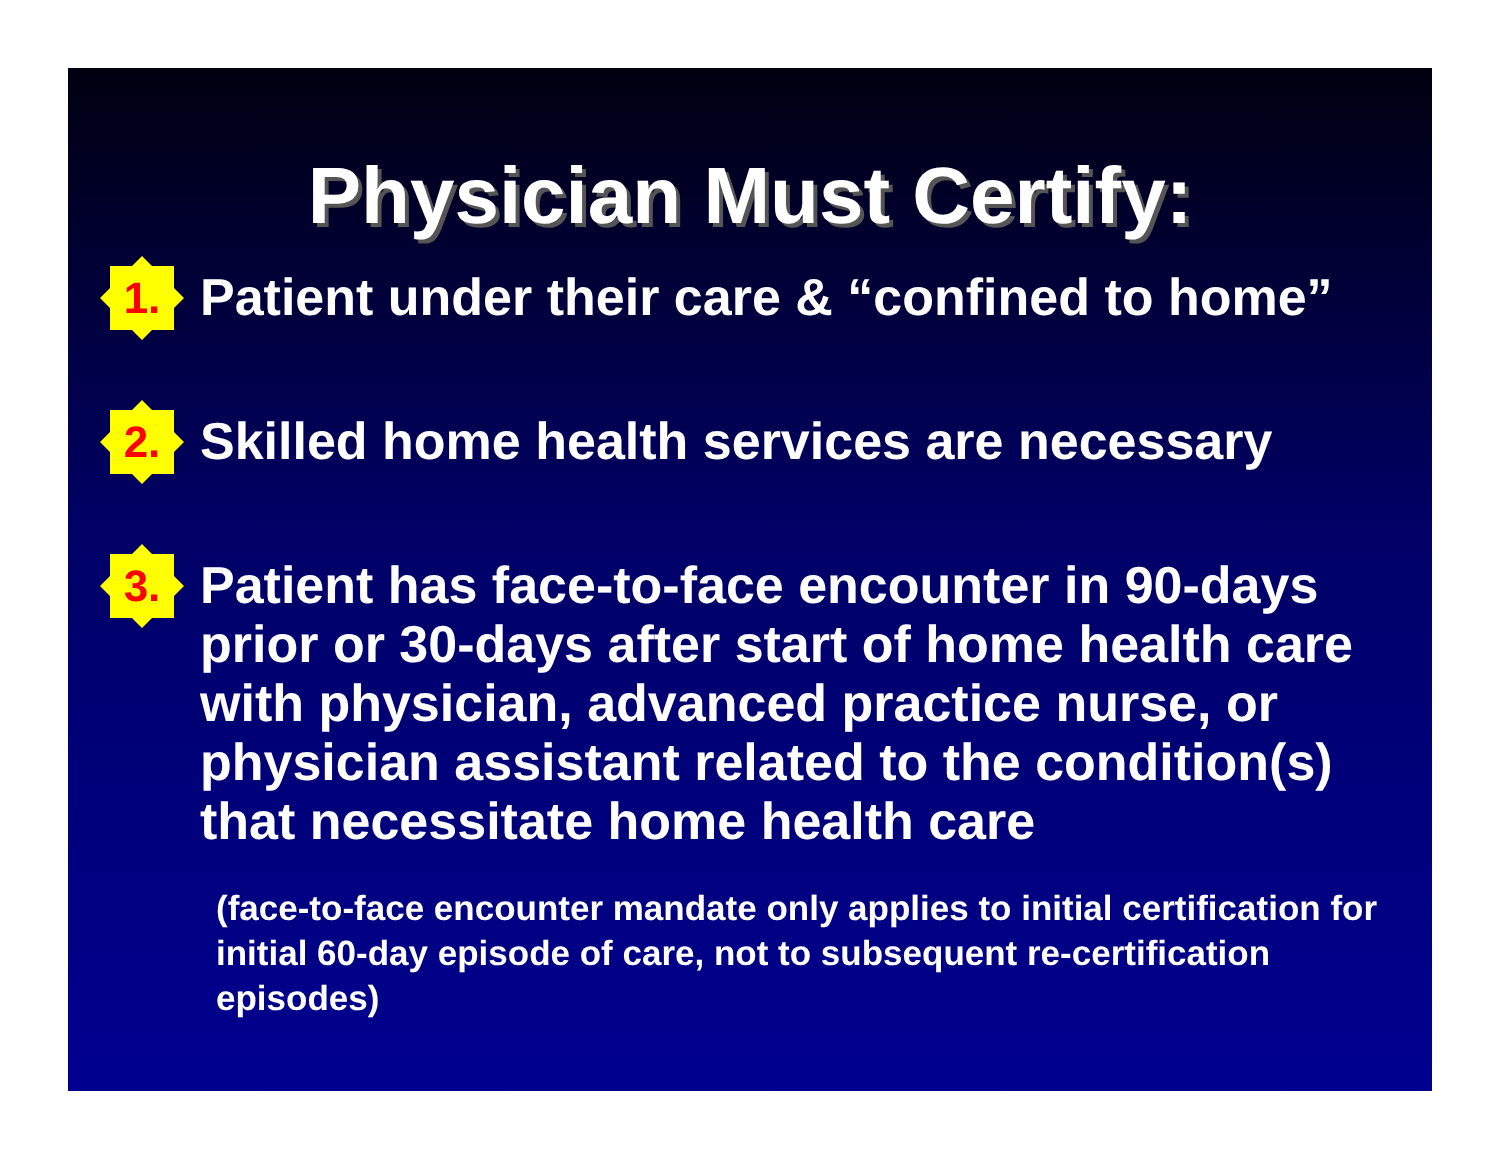Physician Must Certify:
1.
Patient under their care & “confined to home”
2.
Skilled home health services are necessary
3.
Patient has face-to-face encounter in 90-days prior or 30-days after start of home health care with physician, advanced practice nurse, or physician assistant related to the condition(s) that necessitate home health care
(face-to-face encounter mandate only applies to initial certification for initial 60-day episode of care, not to subsequent re-certification episodes)